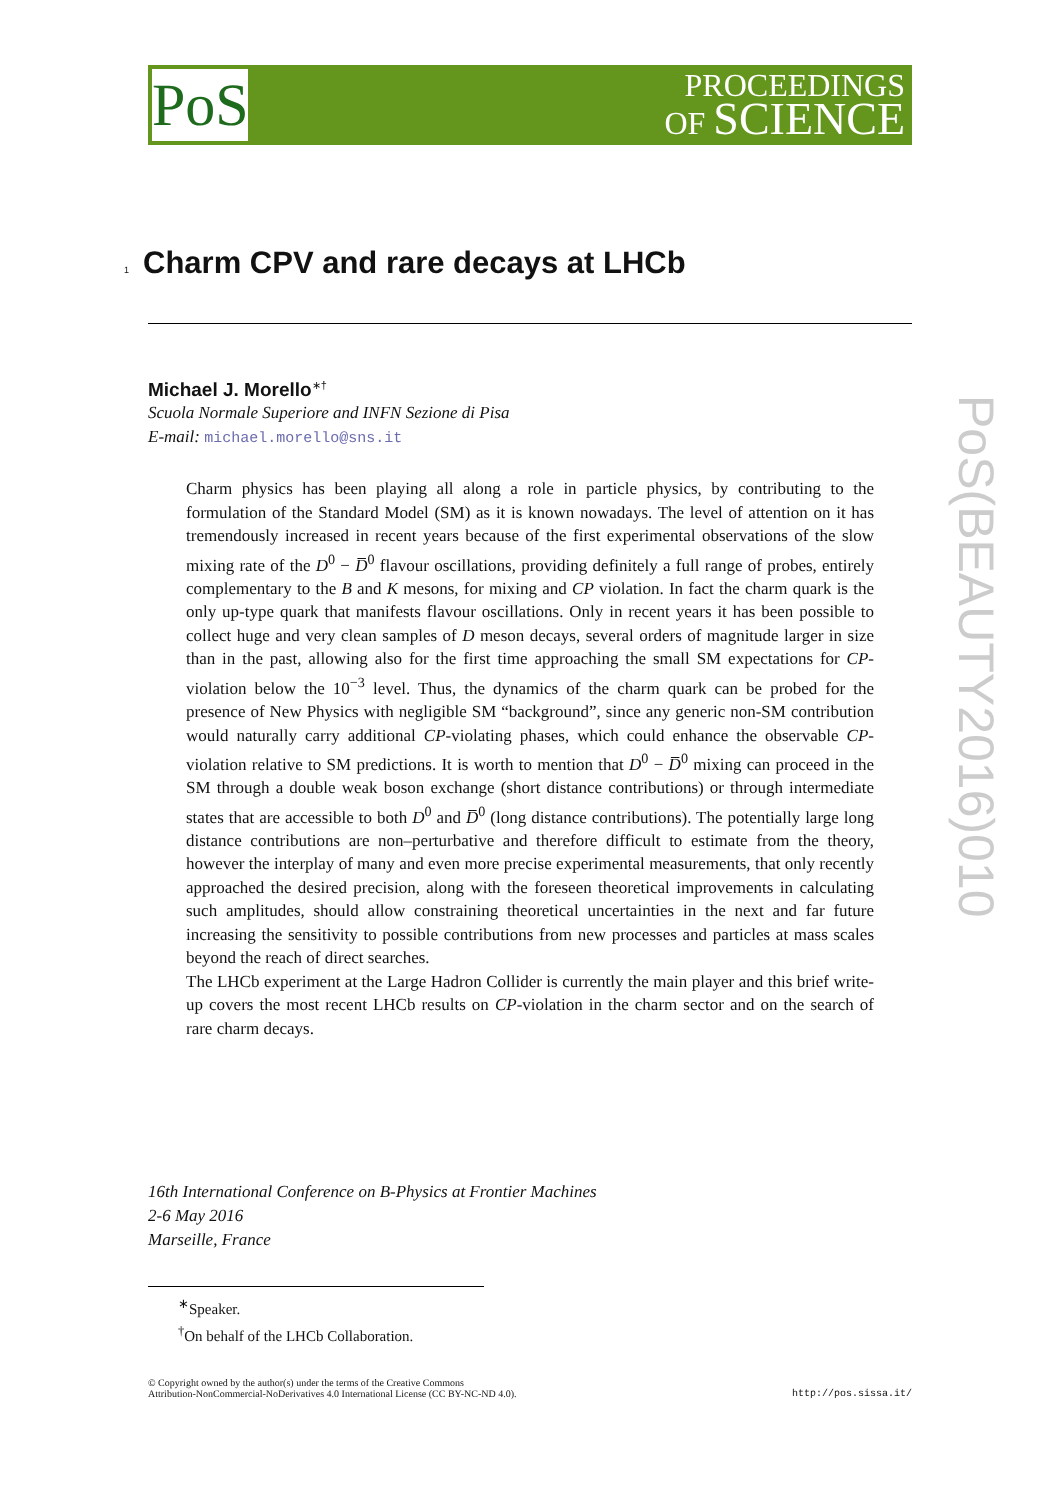PoS
PROCEEDINGS
OF SCIENCE
PoS(BEAUTY2016)010
1 Charm CPV and rare decays at LHCb
Michael J. Morello<sup>∗†</sup>
Scuola Normale Superiore and INFN Sezione di Pisa
E-mail: michael.morello@sns.it
Charm physics has been playing all along a role in particle physics, by contributing to the formulation of the Standard Model (SM) as it is known nowadays. The level of attention on it has tremendously increased in recent years because of the first experimental observations of the slow mixing rate of the D<sup>0</sup> − D̅<sup>0</sup> flavour oscillations, providing definitely a full range of probes, entirely complementary to the B and K mesons, for mixing and CP violation. In fact the charm quark is the only up-type quark that manifests flavour oscillations. Only in recent years it has been possible to collect huge and very clean samples of D meson decays, several orders of magnitude larger in size than in the past, allowing also for the first time approaching the small SM expectations for CP-violation below the 10<sup>−3</sup> level. Thus, the dynamics of the charm quark can be probed for the presence of New Physics with negligible SM “background”, since any generic non-SM contribution would naturally carry additional CP-violating phases, which could enhance the observable CP-violation relative to SM predictions. It is worth to mention that D<sup>0</sup> − D̅<sup>0</sup> mixing can proceed in the SM through a double weak boson exchange (short distance contributions) or through intermediate states that are accessible to both D<sup>0</sup> and D̅<sup>0</sup> (long distance contributions). The potentially large long distance contributions are non–perturbative and therefore difficult to estimate from the theory, however the interplay of many and even more precise experimental measurements, that only recently approached the desired precision, along with the foreseen theoretical improvements in calculating such amplitudes, should allow constraining theoretical uncertainties in the next and far future increasing the sensitivity to possible contributions from new processes and particles at mass scales beyond the reach of direct searches.
The LHCb experiment at the Large Hadron Collider is currently the main player and this brief write-up covers the most recent LHCb results on CP-violation in the charm sector and on the search of rare charm decays.
16th International Conference on B-Physics at Frontier Machines
2-6 May 2016
Marseille, France
<sup>∗</sup>Speaker.
<sup>†</sup> On behalf of the LHCb Collaboration.
© Copyright owned by the author(s) under the terms of the Creative Commons
Attribution-NonCommercial-NoDerivatives 4.0 International License (CC BY-NC-ND 4.0).
http://pos.sissa.it/